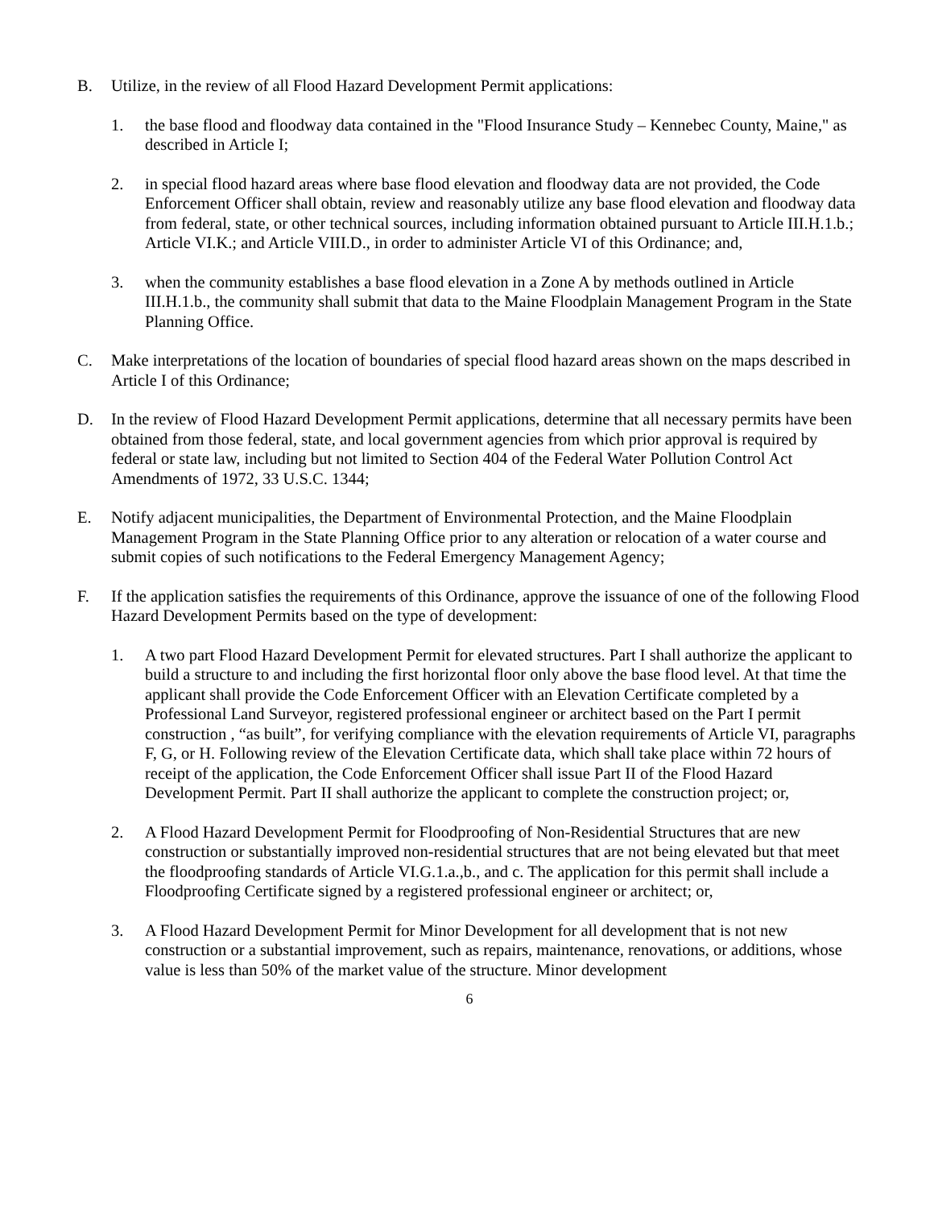B. Utilize, in the review of all Flood Hazard Development Permit applications:
1. the base flood and floodway data contained in the "Flood Insurance Study – Kennebec County, Maine," as described in Article I;
2. in special flood hazard areas where base flood elevation and floodway data are not provided, the Code Enforcement Officer shall obtain, review and reasonably utilize any base flood elevation and floodway data from federal, state, or other technical sources, including information obtained pursuant to Article III.H.1.b.; Article VI.K.; and Article VIII.D., in order to administer Article VI of this Ordinance; and,
3. when the community establishes a base flood elevation in a Zone A by methods outlined in Article III.H.1.b., the community shall submit that data to the Maine Floodplain Management Program in the State Planning Office.
C. Make interpretations of the location of boundaries of special flood hazard areas shown on the maps described in Article I of this Ordinance;
D. In the review of Flood Hazard Development Permit applications, determine that all necessary permits have been obtained from those federal, state, and local government agencies from which prior approval is required by federal or state law, including but not limited to Section 404 of the Federal Water Pollution Control Act Amendments of 1972, 33 U.S.C. 1344;
E. Notify adjacent municipalities, the Department of Environmental Protection, and the Maine Floodplain Management Program in the State Planning Office prior to any alteration or relocation of a water course and submit copies of such notifications to the Federal Emergency Management Agency;
F. If the application satisfies the requirements of this Ordinance, approve the issuance of one of the following Flood Hazard Development Permits based on the type of development:
1. A two part Flood Hazard Development Permit for elevated structures. Part I shall authorize the applicant to build a structure to and including the first horizontal floor only above the base flood level. At that time the applicant shall provide the Code Enforcement Officer with an Elevation Certificate completed by a Professional Land Surveyor, registered professional engineer or architect based on the Part I permit construction , “as built”, for verifying compliance with the elevation requirements of Article VI, paragraphs F, G, or H. Following review of the Elevation Certificate data, which shall take place within 72 hours of receipt of the application, the Code Enforcement Officer shall issue Part II of the Flood Hazard Development Permit. Part II shall authorize the applicant to complete the construction project; or,
2. A Flood Hazard Development Permit for Floodproofing of Non-Residential Structures that are new construction or substantially improved non-residential structures that are not being elevated but that meet the floodproofing standards of Article VI.G.1.a.,b., and c. The application for this permit shall include a Floodproofing Certificate signed by a registered professional engineer or architect; or,
3. A Flood Hazard Development Permit for Minor Development for all development that is not new construction or a substantial improvement, such as repairs, maintenance, renovations, or additions, whose value is less than 50% of the market value of the structure. Minor development
6